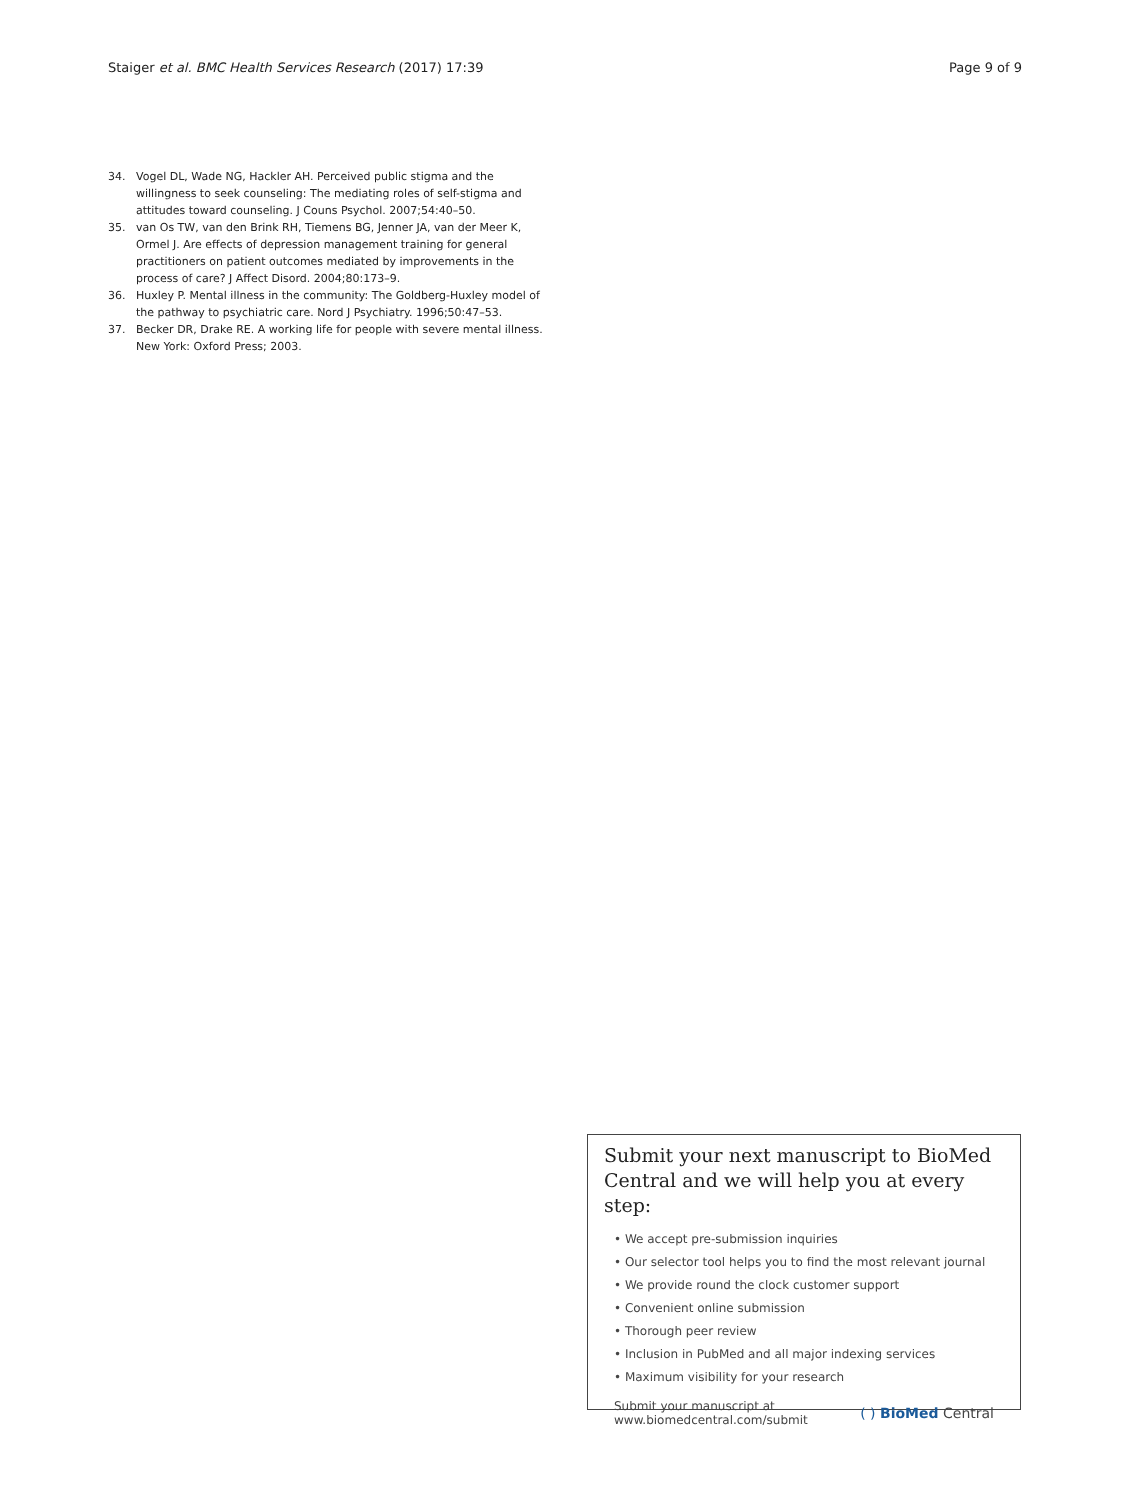Staiger et al. BMC Health Services Research (2017) 17:39 Page 9 of 9
34. Vogel DL, Wade NG, Hackler AH. Perceived public stigma and the willingness to seek counseling: The mediating roles of self-stigma and attitudes toward counseling. J Couns Psychol. 2007;54:40–50.
35. van Os TW, van den Brink RH, Tiemens BG, Jenner JA, van der Meer K, Ormel J. Are effects of depression management training for general practitioners on patient outcomes mediated by improvements in the process of care? J Affect Disord. 2004;80:173–9.
36. Huxley P. Mental illness in the community: The Goldberg-Huxley model of the pathway to psychiatric care. Nord J Psychiatry. 1996;50:47–53.
37. Becker DR, Drake RE. A working life for people with severe mental illness. New York: Oxford Press; 2003.
Submit your next manuscript to BioMed Central and we will help you at every step:
• We accept pre-submission inquiries
• Our selector tool helps you to find the most relevant journal
• We provide round the clock customer support
• Convenient online submission
• Thorough peer review
• Inclusion in PubMed and all major indexing services
• Maximum visibility for your research
Submit your manuscript at
www.biomedcentral.com/submit ( ) BioMed Central